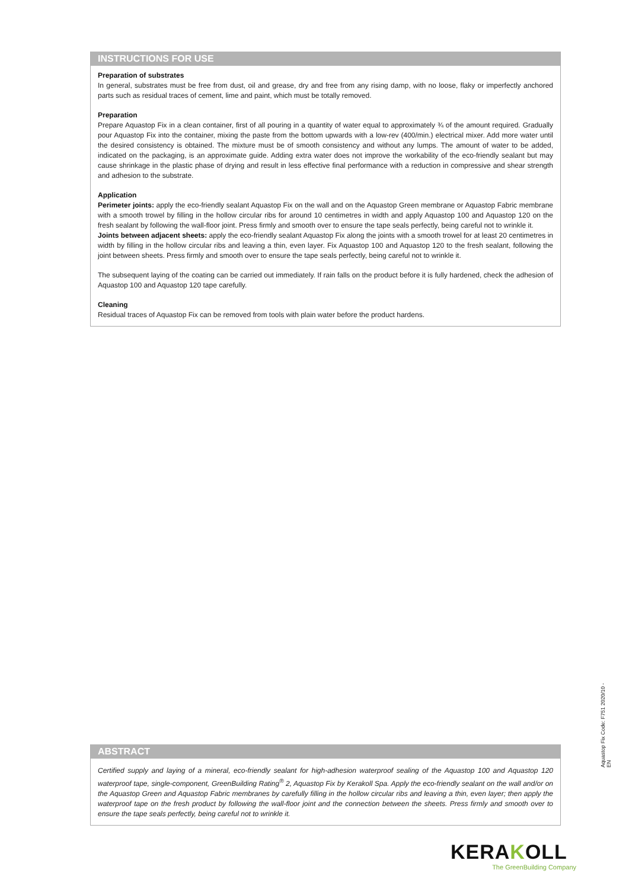INSTRUCTIONS FOR USE
Preparation of substrates
In general, substrates must be free from dust, oil and grease, dry and free from any rising damp, with no loose, flaky or imperfectly anchored parts such as residual traces of cement, lime and paint, which must be totally removed.
Preparation
Prepare Aquastop Fix in a clean container, first of all pouring in a quantity of water equal to approximately ¾ of the amount required. Gradually pour Aquastop Fix into the container, mixing the paste from the bottom upwards with a low-rev (400/min.) electrical mixer. Add more water until the desired consistency is obtained. The mixture must be of smooth consistency and without any lumps. The amount of water to be added, indicated on the packaging, is an approximate guide. Adding extra water does not improve the workability of the eco-friendly sealant but may cause shrinkage in the plastic phase of drying and result in less effective final performance with a reduction in compressive and shear strength and adhesion to the substrate.
Application
Perimeter joints: apply the eco-friendly sealant Aquastop Fix on the wall and on the Aquastop Green membrane or Aquastop Fabric membrane with a smooth trowel by filling in the hollow circular ribs for around 10 centimetres in width and apply Aquastop 100 and Aquastop 120 on the fresh sealant by following the wall-floor joint. Press firmly and smooth over to ensure the tape seals perfectly, being careful not to wrinkle it.
Joints between adjacent sheets: apply the eco-friendly sealant Aquastop Fix along the joints with a smooth trowel for at least 20 centimetres in width by filling in the hollow circular ribs and leaving a thin, even layer. Fix Aquastop 100 and Aquastop 120 to the fresh sealant, following the joint between sheets. Press firmly and smooth over to ensure the tape seals perfectly, being careful not to wrinkle it.
The subsequent laying of the coating can be carried out immediately. If rain falls on the product before it is fully hardened, check the adhesion of Aquastop 100 and Aquastop 120 tape carefully.
Cleaning
Residual traces of Aquastop Fix can be removed from tools with plain water before the product hardens.
ABSTRACT
Certified supply and laying of a mineral, eco-friendly sealant for high-adhesion waterproof sealing of the Aquastop 100 and Aquastop 120 waterproof tape, single-component, GreenBuilding Rating<sup>®</sup> 2, Aquastop Fix by Kerakoll Spa. Apply the eco-friendly sealant on the wall and/or on the Aquastop Green and Aquastop Fabric membranes by carefully filling in the hollow circular ribs and leaving a thin, even layer; then apply the waterproof tape on the fresh product by following the wall-floor joint and the connection between the sheets. Press firmly and smooth over to ensure the tape seals perfectly, being careful not to wrinkle it.
Aquastop Fix Code: F751 2020/10 - EN
KERAKOLL
The GreenBuilding Company